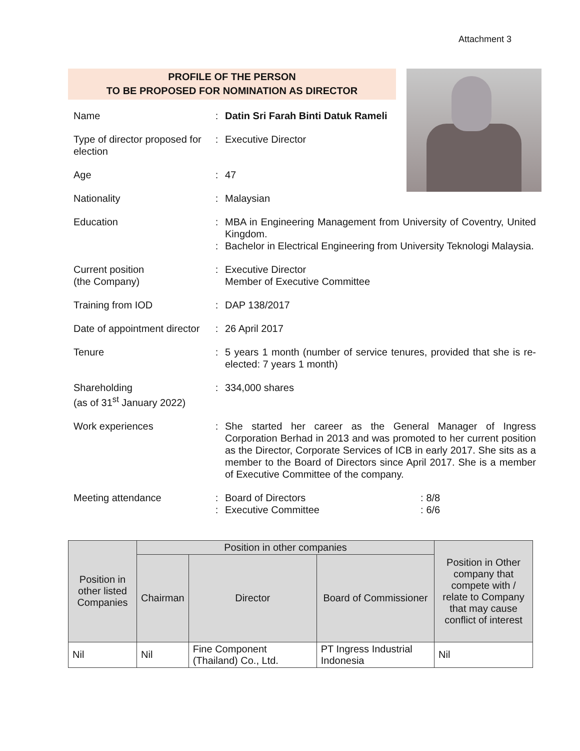Attachment 3
PROFILE OF THE PERSON
TO BE PROPOSED FOR NOMINATION AS DIRECTOR
| Name | : | Datin Sri Farah Binti Datuk Rameli |
| Type of director proposed for election | : | Executive Director |
| Age | : | 47 |
| Nationality | : | Malaysian |
| Education | : : | MBA in Engineering Management from University of Coventry, United Kingdom. Bachelor in Electrical Engineering from University Teknologi Malaysia. |
| Current position (the Company) | : | Executive Director Member of Executive Committee |
| Training from IOD | : | DAP 138/2017 |
| Date of appointment director | : | 26 April 2017 |
| Tenure | : | 5 years 1 month (number of service tenures, provided that she is re-elected: 7 years 1 month) |
| Shareholding (as of 31<sup>st</sup> January 2022) | : | 334,000 shares |
| Work experiences | : | She started her career as the General Manager of Ingress Corporation Berhad in 2013 and was promoted to her current position as the Director, Corporate Services of ICB in early 2017. She sits as a member to the Board of Directors since April 2017. She is a member of Executive Committee of the company. |
| Meeting attendance | : : | / Board of Directors / : / 8/8 / / Executive Committee / : / 6/6 / |
| Position in other listed Companies | Position in other companies | | | Position in Other company that compete with / relate to Company that may cause conflict of interest |
| --- | --- | --- | --- | --- |
| | Chairman | Director | Board of Commissioner | |
| Nil | Nil | Fine Component (Thailand) Co., Ltd. | PT Ingress Industrial Indonesia | Nil |